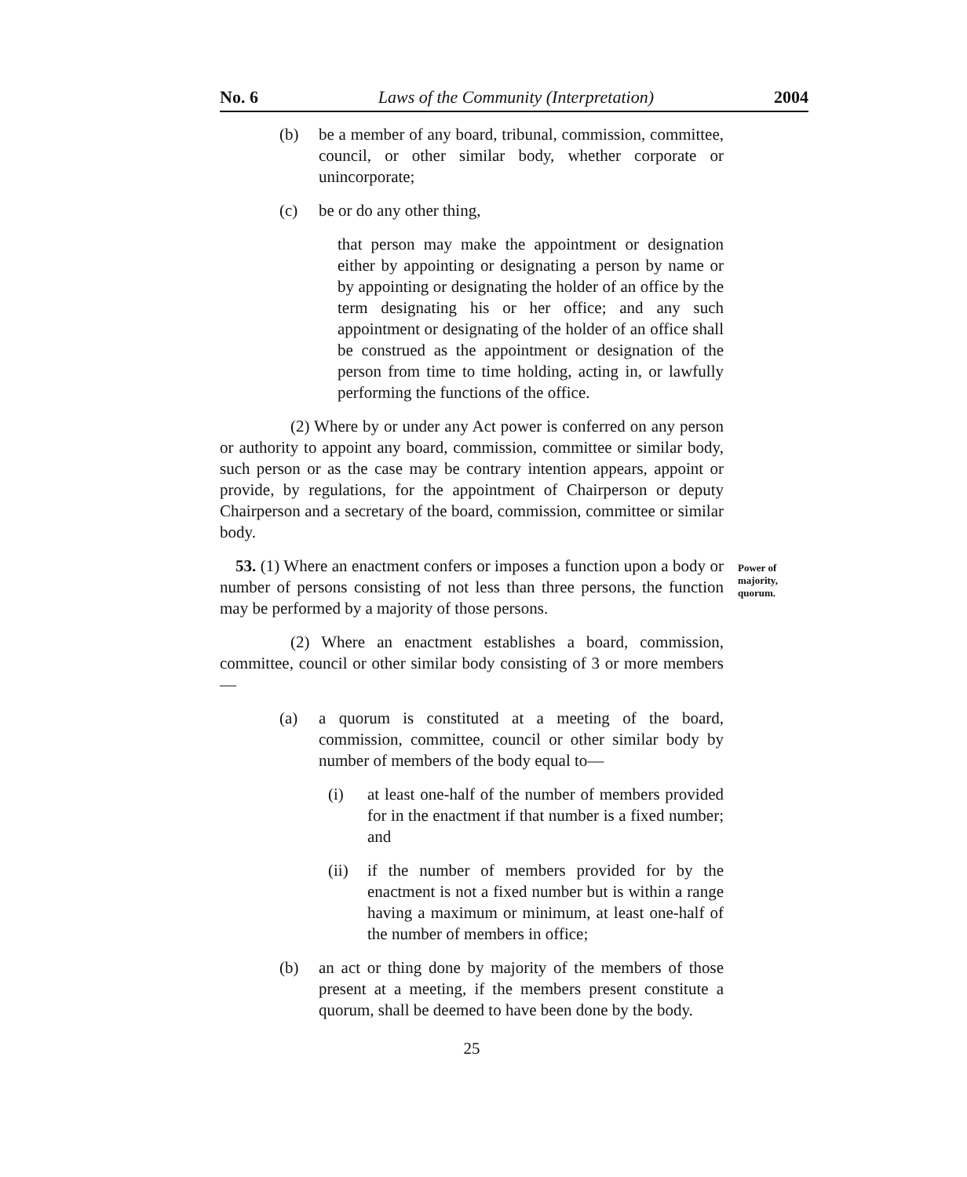No. 6 Laws of the Community (Interpretation) 2004
(b) be a member of any board, tribunal, commission, committee, council, or other similar body, whether corporate or unincorporate;
(c) be or do any other thing,
that person may make the appointment or designation either by appointing or designating a person by name or by appointing or designating the holder of an office by the term designating his or her office; and any such appointment or designating of the holder of an office shall be construed as the appointment or designation of the person from time to time holding, acting in, or lawfully performing the functions of the office.
(2) Where by or under any Act power is conferred on any person or authority to appoint any board, commission, committee or similar body, such person or as the case may be contrary intention appears, appoint or provide, by regulations, for the appointment of Chairperson or deputy Chairperson and a secretary of the board, commission, committee or similar body.
53. (1) Where an enactment confers or imposes a function upon a body or number of persons consisting of not less than three persons, the function may be performed by a majority of those persons.
(2) Where an enactment establishes a board, commission, committee, council or other similar body consisting of 3 or more members—
(a) a quorum is constituted at a meeting of the board, commission, committee, council or other similar body by number of members of the body equal to—
(i) at least one-half of the number of members provided for in the enactment if that number is a fixed number; and
(ii) if the number of members provided for by the enactment is not a fixed number but is within a range having a maximum or minimum, at least one-half of the number of members in office;
(b) an act or thing done by majority of the members of those present at a meeting, if the members present constitute a quorum, shall be deemed to have been done by the body.
25
Power of
majority,
quorum.